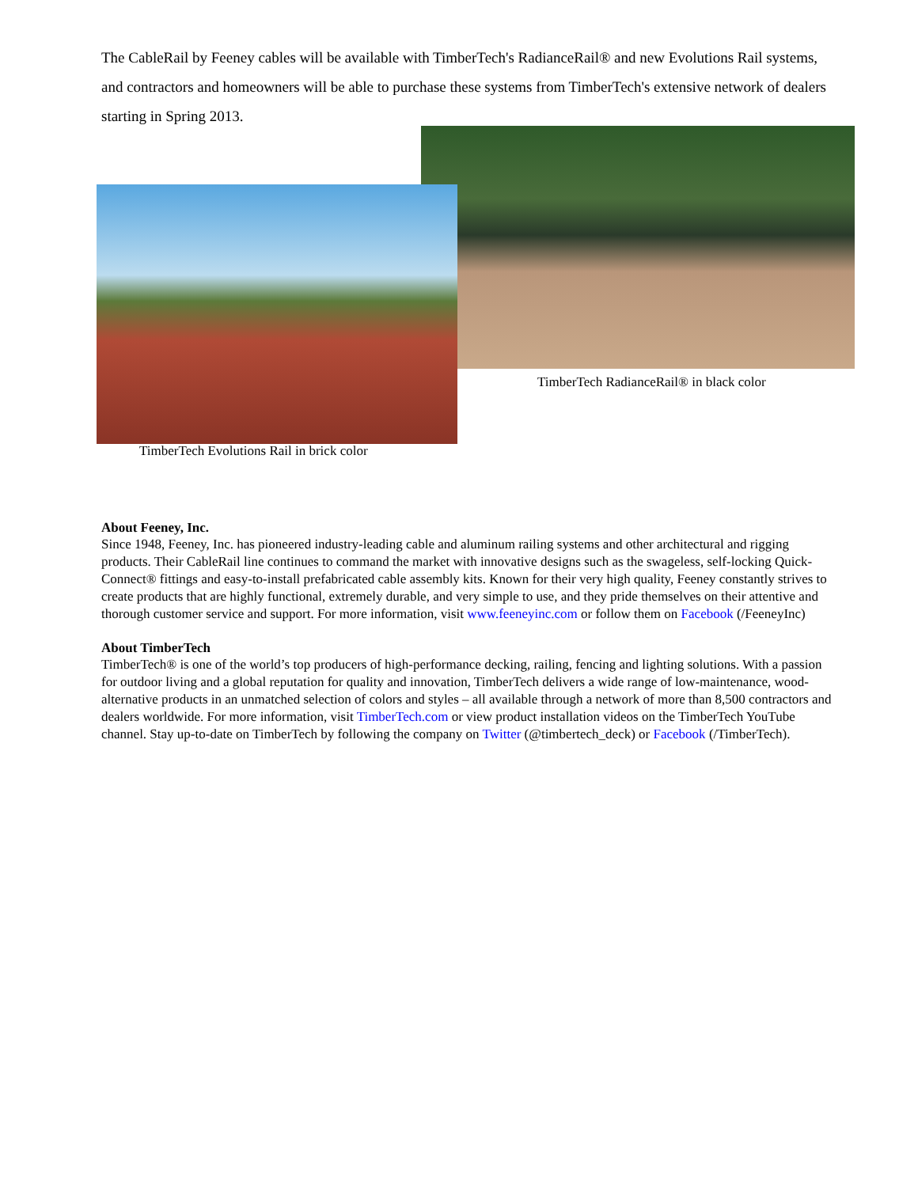The CableRail by Feeney cables will be available with TimberTech's RadianceRail® and new Evolutions Rail systems, and contractors and homeowners will be able to purchase these systems from TimberTech's extensive network of dealers starting in Spring 2013.
TimberTech RadianceRail® in black color
TimberTech Evolutions Rail in brick color
About Feeney, Inc.
Since 1948, Feeney, Inc. has pioneered industry-leading cable and aluminum railing systems and other architectural and rigging products. Their CableRail line continues to command the market with innovative designs such as the swageless, self-locking Quick-Connect® fittings and easy-to-install prefabricated cable assembly kits. Known for their very high quality, Feeney constantly strives to create products that are highly functional, extremely durable, and very simple to use, and they pride themselves on their attentive and thorough customer service and support. For more information, visit www.feeneyinc.com or follow them on Facebook (/FeeneyInc)
About TimberTech
TimberTech® is one of the world’s top producers of high-performance decking, railing, fencing and lighting solutions. With a passion for outdoor living and a global reputation for quality and innovation, TimberTech delivers a wide range of low-maintenance, wood-alternative products in an unmatched selection of colors and styles – all available through a network of more than 8,500 contractors and dealers worldwide. For more information, visit TimberTech.com or view product installation videos on the TimberTech YouTube channel. Stay up-to-date on TimberTech by following the company on Twitter (@timbertech_deck) or Facebook (/TimberTech).